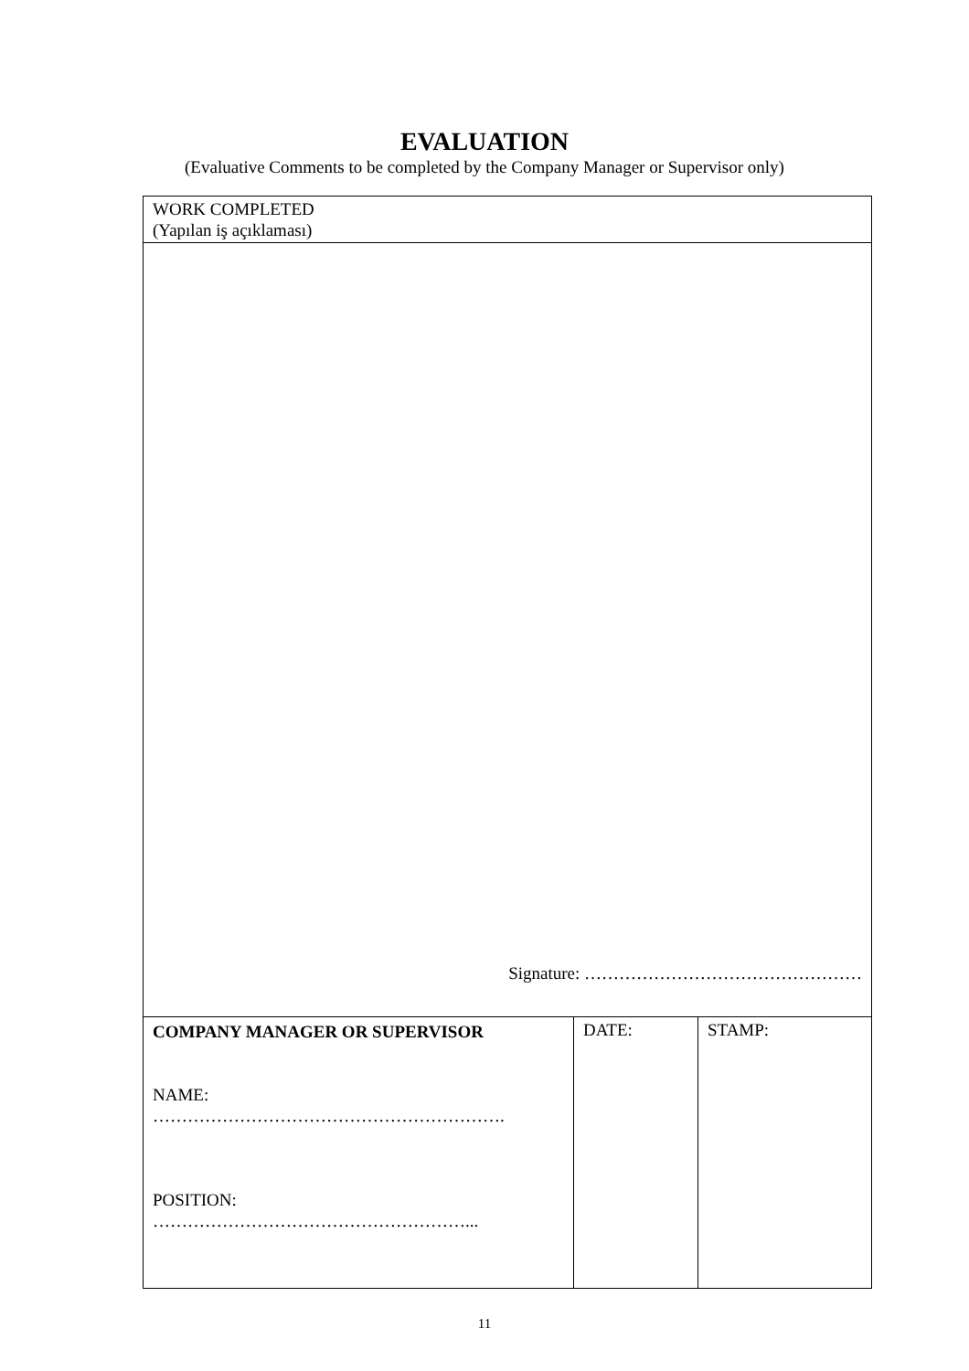EVALUATION
(Evaluative Comments to be completed by the Company Manager or Supervisor only)
| WORK COMPLETED (Yapılan iş açıklaması) | | |
| Signature: ………………………………………… | | |
| COMPANY MANAGER OR SUPERVISOR NAME: ……………………………………………………. POSITION: ………………………………………………... | DATE: | STAMP: |
11